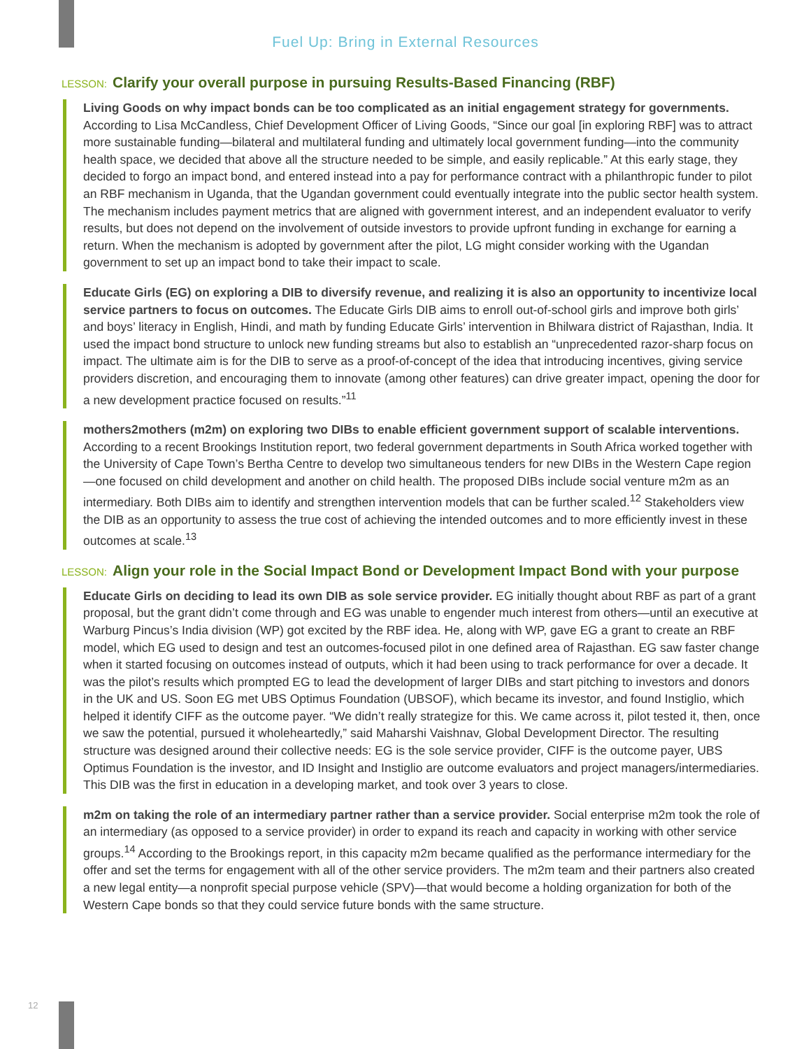Fuel Up: Bring in External Resources
LESSON: Clarify your overall purpose in pursuing Results-Based Financing (RBF)
Living Goods on why impact bonds can be too complicated as an initial engagement strategy for governments. According to Lisa McCandless, Chief Development Officer of Living Goods, “Since our goal [in exploring RBF] was to attract more sustainable funding—bilateral and multilateral funding and ultimately local government funding—into the community health space, we decided that above all the structure needed to be simple, and easily replicable.” At this early stage, they decided to forgo an impact bond, and entered instead into a pay for performance contract with a philanthropic funder to pilot an RBF mechanism in Uganda, that the Ugandan government could eventually integrate into the public sector health system. The mechanism includes payment metrics that are aligned with government interest, and an independent evaluator to verify results, but does not depend on the involvement of outside investors to provide upfront funding in exchange for earning a return. When the mechanism is adopted by government after the pilot, LG might consider working with the Ugandan government to set up an impact bond to take their impact to scale.
Educate Girls (EG) on exploring a DIB to diversify revenue, and realizing it is also an opportunity to incentivize local service partners to focus on outcomes. The Educate Girls DIB aims to enroll out-of-school girls and improve both girls’ and boys’ literacy in English, Hindi, and math by funding Educate Girls’ intervention in Bhilwara district of Rajasthan, India. It used the impact bond structure to unlock new funding streams but also to establish an “unprecedented razor-sharp focus on impact. The ultimate aim is for the DIB to serve as a proof-of-concept of the idea that introducing incentives, giving service providers discretion, and encouraging them to innovate (among other features) can drive greater impact, opening the door for a new development practice focused on results.”<sup>11</sup>
mothers2mothers (m2m) on exploring two DIBs to enable efficient government support of scalable interventions. According to a recent Brookings Institution report, two federal government departments in South Africa worked together with the University of Cape Town’s Bertha Centre to develop two simultaneous tenders for new DIBs in the Western Cape region—one focused on child development and another on child health. The proposed DIBs include social venture m2m as an intermediary. Both DIBs aim to identify and strengthen intervention models that can be further scaled.<sup>12</sup> Stakeholders view the DIB as an opportunity to assess the true cost of achieving the intended outcomes and to more efficiently invest in these outcomes at scale.<sup>13</sup>
LESSON: Align your role in the Social Impact Bond or Development Impact Bond with your purpose
Educate Girls on deciding to lead its own DIB as sole service provider. EG initially thought about RBF as part of a grant proposal, but the grant didn’t come through and EG was unable to engender much interest from others—until an executive at Warburg Pincus’s India division (WP) got excited by the RBF idea. He, along with WP, gave EG a grant to create an RBF model, which EG used to design and test an outcomes-focused pilot in one defined area of Rajasthan. EG saw faster change when it started focusing on outcomes instead of outputs, which it had been using to track performance for over a decade. It was the pilot’s results which prompted EG to lead the development of larger DIBs and start pitching to investors and donors in the UK and US. Soon EG met UBS Optimus Foundation (UBSOF), which became its investor, and found Instiglio, which helped it identify CIFF as the outcome payer. “We didn’t really strategize for this. We came across it, pilot tested it, then, once we saw the potential, pursued it wholeheartedly,” said Maharshi Vaishnav, Global Development Director. The resulting structure was designed around their collective needs: EG is the sole service provider, CIFF is the outcome payer, UBS Optimus Foundation is the investor, and ID Insight and Instiglio are outcome evaluators and project managers/intermediaries. This DIB was the first in education in a developing market, and took over 3 years to close.
m2m on taking the role of an intermediary partner rather than a service provider. Social enterprise m2m took the role of an intermediary (as opposed to a service provider) in order to expand its reach and capacity in working with other service groups.<sup>14</sup> According to the Brookings report, in this capacity m2m became qualified as the performance intermediary for the offer and set the terms for engagement with all of the other service providers. The m2m team and their partners also created a new legal entity—a nonprofit special purpose vehicle (SPV)—that would become a holding organization for both of the Western Cape bonds so that they could service future bonds with the same structure.
12